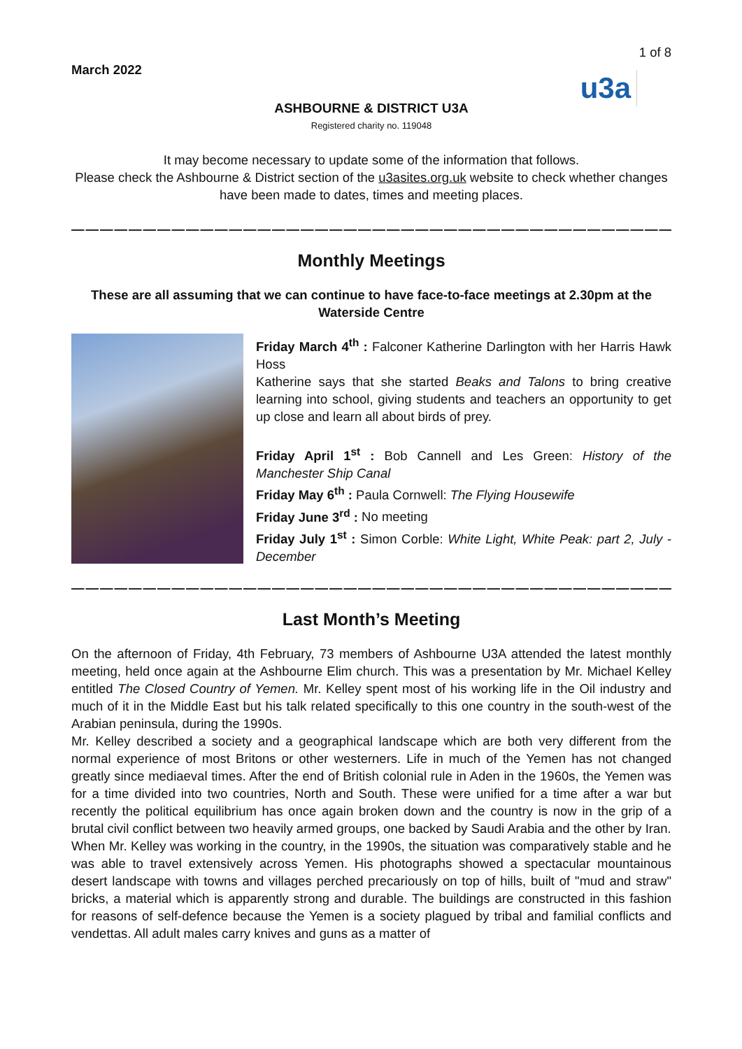1 of 8
March 2022
u3a
ASHBOURNE & DISTRICT U3A
Registered charity no. 119048
It may become necessary to update some of the information that follows.
Please check the Ashbourne & District section of the u3asites.org.uk website to check whether changes have been made to dates, times and meeting places.
———————————————————————————————————————————
Monthly Meetings
These are all assuming that we can continue to have face-to-face meetings at 2.30pm at the Waterside Centre
Friday March 4<sup>th</sup> : Falconer Katherine Darlington with her Harris Hawk Hoss
Katherine says that she started Beaks and Talons to bring creative learning into school, giving students and teachers an opportunity to get up close and learn all about birds of prey.
Friday April 1<sup>st</sup> : Bob Cannell and Les Green: History of the Manchester Ship Canal
Friday May 6<sup>th</sup> : Paula Cornwell: The Flying Housewife
Friday June 3<sup>rd</sup> : No meeting
Friday July 1<sup>st</sup> : Simon Corble: White Light, White Peak: part 2, July - December
———————————————————————————————————————————-
Last Month’s Meeting
On the afternoon of Friday, 4th February, 73 members of Ashbourne U3A attended the latest monthly meeting, held once again at the Ashbourne Elim church. This was a presentation by Mr. Michael Kelley entitled The Closed Country of Yemen. Mr. Kelley spent most of his working life in the Oil industry and much of it in the Middle East but his talk related specifically to this one country in the south-west of the Arabian peninsula, during the 1990s.
Mr. Kelley described a society and a geographical landscape which are both very different from the normal experience of most Britons or other westerners. Life in much of the Yemen has not changed greatly since mediaeval times. After the end of British colonial rule in Aden in the 1960s, the Yemen was for a time divided into two countries, North and South. These were unified for a time after a war but recently the political equilibrium has once again broken down and the country is now in the grip of a brutal civil conflict between two heavily armed groups, one backed by Saudi Arabia and the other by Iran.
When Mr. Kelley was working in the country, in the 1990s, the situation was comparatively stable and he was able to travel extensively across Yemen. His photographs showed a spectacular mountainous desert landscape with towns and villages perched precariously on top of hills, built of "mud and straw" bricks, a material which is apparently strong and durable. The buildings are constructed in this fashion for reasons of self-defence because the Yemen is a society plagued by tribal and familial conflicts and vendettas. All adult males carry knives and guns as a matter of